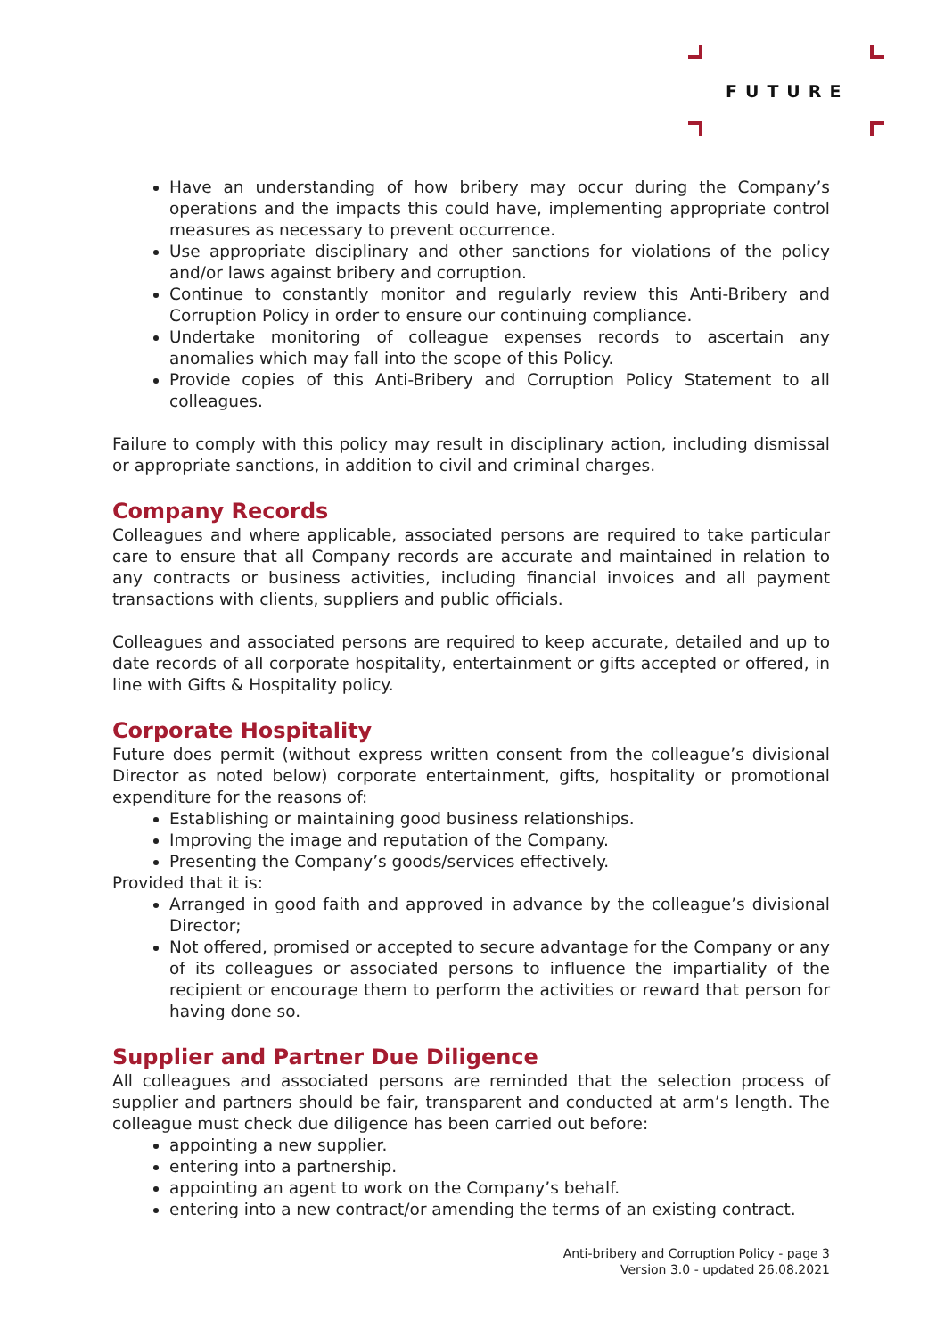FUTURE
Have an understanding of how bribery may occur during the Company’s operations and the impacts this could have, implementing appropriate control measures as necessary to prevent occurrence.
Use appropriate disciplinary and other sanctions for violations of the policy and/or laws against bribery and corruption.
Continue to constantly monitor and regularly review this Anti-Bribery and Corruption Policy in order to ensure our continuing compliance.
Undertake monitoring of colleague expenses records to ascertain any anomalies which may fall into the scope of this Policy.
Provide copies of this Anti-Bribery and Corruption Policy Statement to all colleagues.
Failure to comply with this policy may result in disciplinary action, including dismissal or appropriate sanctions, in addition to civil and criminal charges.
Company Records
Colleagues and where applicable, associated persons are required to take particular care to ensure that all Company records are accurate and maintained in relation to any contracts or business activities, including financial invoices and all payment transactions with clients, suppliers and public officials.
Colleagues and associated persons are required to keep accurate, detailed and up to date records of all corporate hospitality, entertainment or gifts accepted or offered, in line with Gifts & Hospitality policy.
Corporate Hospitality
Future does permit (without express written consent from the colleague’s divisional Director as noted below) corporate entertainment, gifts, hospitality or promotional expenditure for the reasons of:
Establishing or maintaining good business relationships.
Improving the image and reputation of the Company.
Presenting the Company’s goods/services effectively.
Provided that it is:
Arranged in good faith and approved in advance by the colleague’s divisional Director;
Not offered, promised or accepted to secure advantage for the Company or any of its colleagues or associated persons to influence the impartiality of the recipient or encourage them to perform the activities or reward that person for having done so.
Supplier and Partner Due Diligence
All colleagues and associated persons are reminded that the selection process of supplier and partners should be fair, transparent and conducted at arm’s length. The colleague must check due diligence has been carried out before:
appointing a new supplier.
entering into a partnership.
appointing an agent to work on the Company’s behalf.
entering into a new contract/or amending the terms of an existing contract.
Anti-bribery and Corruption Policy - page 3
Version 3.0 - updated 26.08.2021